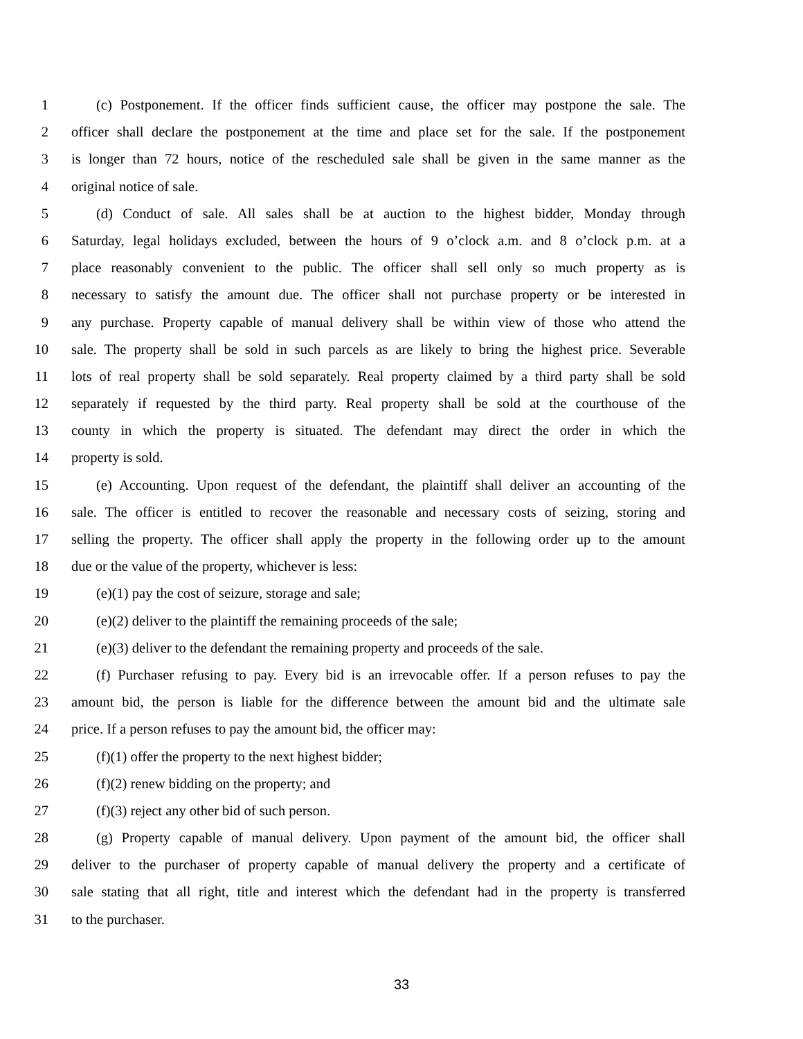1 (c) Postponement. If the officer finds sufficient cause, the officer may postpone the sale. The
2 officer shall declare the postponement at the time and place set for the sale. If the postponement
3 is longer than 72 hours, notice of the rescheduled sale shall be given in the same manner as the
4 original notice of sale.
5 (d) Conduct of sale. All sales shall be at auction to the highest bidder, Monday through
6 Saturday, legal holidays excluded, between the hours of 9 o’clock a.m. and 8 o’clock p.m. at a
7 place reasonably convenient to the public. The officer shall sell only so much property as is
8 necessary to satisfy the amount due. The officer shall not purchase property or be interested in
9 any purchase. Property capable of manual delivery shall be within view of those who attend the
10 sale. The property shall be sold in such parcels as are likely to bring the highest price. Severable
11 lots of real property shall be sold separately. Real property claimed by a third party shall be sold
12 separately if requested by the third party. Real property shall be sold at the courthouse of the
13 county in which the property is situated. The defendant may direct the order in which the
14 property is sold.
15 (e) Accounting. Upon request of the defendant, the plaintiff shall deliver an accounting of the
16 sale. The officer is entitled to recover the reasonable and necessary costs of seizing, storing and
17 selling the property. The officer shall apply the property in the following order up to the amount
18 due or the value of the property, whichever is less:
19 (e)(1) pay the cost of seizure, storage and sale;
20 (e)(2) deliver to the plaintiff the remaining proceeds of the sale;
21 (e)(3) deliver to the defendant the remaining property and proceeds of the sale.
22 (f) Purchaser refusing to pay. Every bid is an irrevocable offer. If a person refuses to pay the
23 amount bid, the person is liable for the difference between the amount bid and the ultimate sale
24 price. If a person refuses to pay the amount bid, the officer may:
25 (f)(1) offer the property to the next highest bidder;
26 (f)(2) renew bidding on the property; and
27 (f)(3) reject any other bid of such person.
28 (g) Property capable of manual delivery. Upon payment of the amount bid, the officer shall
29 deliver to the purchaser of property capable of manual delivery the property and a certificate of
30 sale stating that all right, title and interest which the defendant had in the property is transferred
31 to the purchaser.
33